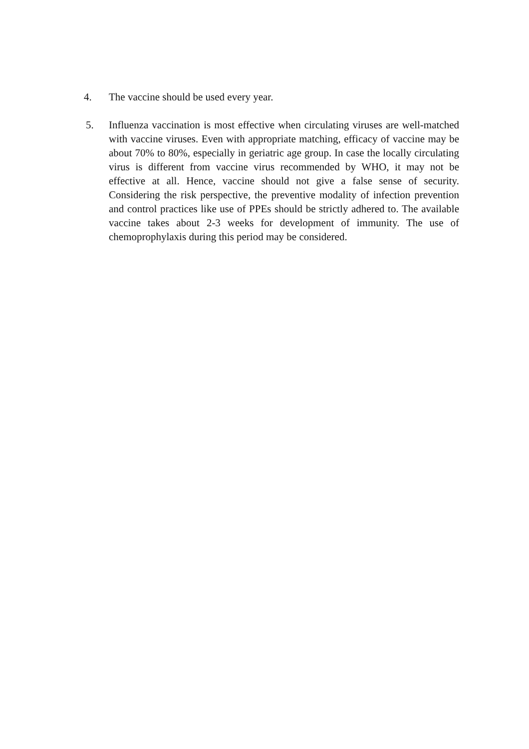4. The vaccine should be used every year.
5. Influenza vaccination is most effective when circulating viruses are well-matched with vaccine viruses. Even with appropriate matching, efficacy of vaccine may be about 70% to 80%, especially in geriatric age group. In case the locally circulating virus is different from vaccine virus recommended by WHO, it may not be effective at all. Hence, vaccine should not give a false sense of security. Considering the risk perspective, the preventive modality of infection prevention and control practices like use of PPEs should be strictly adhered to. The available vaccine takes about 2-3 weeks for development of immunity. The use of chemoprophylaxis during this period may be considered.